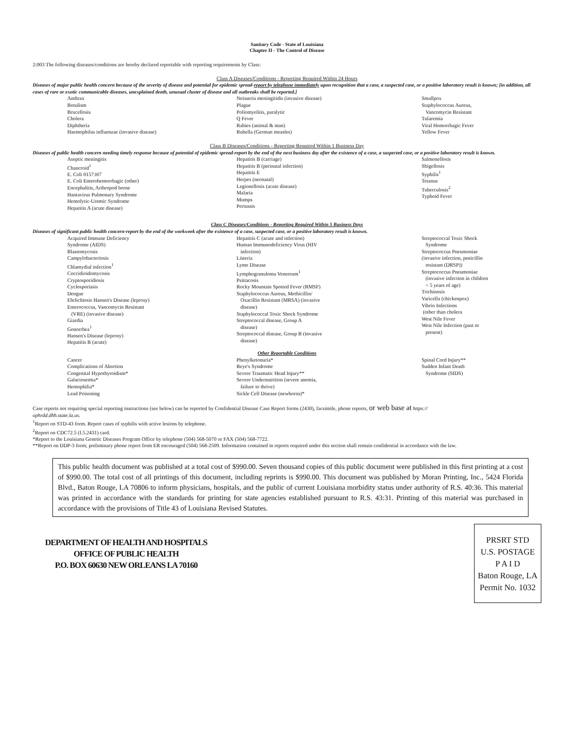Sanitary Code - State of Louisiana
Chapter II - The Control of Disease
2:003 The following diseases/conditions are hereby declared reportable with reporting requirements by Class:
Class A Diseases/Conditions - Reporting Required Within 24 Hours
Diseases of major public health concern because of the severity of disease and potential for epidemic spread-report by telephone immediately upon recognition that a case, a suspected case, or a positive laboratory result is known; [in addition, all cases of rare or exotic communicable diseases, unexplained death, unusual cluster of disease and all outbreaks shall be reported.]
Anthrax
Botulism
Brucellosis
Cholera
Diphtheria
Haemophilus influenzae (invasive disease)
Neisseria meningitidis (invasive disease)
Plague
Poliomyelitis, paralytic
Q Fever
Rabies (animal & man)
Rubella (German measles)
Smallpox
Staphylococcus Aureus,
Vancomycin Resistant
Tularemia
Viral Hemorrhagic Fever
Yellow Fever
Class B Diseases/Conditions - Reporting Required Within 1 Business Day
Diseases of public health concern needing timely response because of potential of epidemic spread-report by the end of the next business day after the existence of a case, a suspected case, or a positive laboratory result is known.
Aseptic meningitis
Chancroid<sup>1</sup>
E. Coli 0157:H7
E. Coli Enterohemorrhagic (other)
Encephalitis, Arthropod borne
Hantavirus Pulmonary Syndrome
Hemolytic-Uremic Syndrome
Hepatitis A (acute disease)
Hepatitis B (carriage)
Hepatitis B (perinatal infection)
Hepatitis E
Herpes (neonatal)
Legionellosis (acute disease)
Malaria
Mumps
Pertussis
Salmonellosis
Shigellosis
Syphilis<sup>1</sup>
Tetanus
Tuberculosis<sup>2</sup>
Typhoid Fever
Class C Diseases/Conditions - Reporting Required Within 5 Business Days
Diseases of significant public health concern-report by the end of the workweek after the existence of a case, suspected case, or a positive laboratory result is known.
Acquired Immune Deficiency
Syndrome (AIDS)
Blastomycosis
Campylobacteriosis
Chlamydial infection<sup>1</sup>
Coccidioidomycosis
Cryptosporidiosis
Cyclosporiasis
Dengue
Ehrlichiosis Hansen's Disease (leprosy)
Enterococcus, Vancomycin Resistant
(VRE) (invasive disease)
Giardia
Gonorrhea<sup>1</sup>
Hansen's Disease (leprosy)
Hepatitis B (acute)
Hepatitis C (acute and infection)
Human Immunodeficiency Virus (HIV
infection)
Listeria
Lyme Disease
Lymphogranuloma Venereum<sup>1</sup>
Psittacosis
Rocky Mountain Spotted Fever (RMSF)
Staphylococcus Aureus, Methicillin/
Oxacillin Resistant (MRSA) (invasive
disease)
Staphylococcal Toxic Shock Syndrome
Streptococcal disease, Group A
disease)
Streptococcal disease, Group B (invasive
disease)
Streptococcal Toxic Shock
Syndrome
Streptococcus Pneumoniae
(invasive infection, penicillin
resistant (DRSP))
Streptococcus Pneumoniae
(invasive infection in children
< 5 years of age)
Trichinosis
Varicella (chickenpox)
Vibrio Infections
(other than cholera
West Nile Fever
West Nile Infection (past or
present)
Other Reportable Conditions
Cancer
Complications of Abortion
Congenital Hypothyroidism*
Galactosemia*
Hemophilia*
Lead Poisoning
Phenylketonuria*
Reye's Syndrome
Severe Traumatic Head Injury**
Severe Undernutrition (severe anemia,
failure to thrive)
Sickle Cell Disease (newborns)*
Spinal Cord Injury**
Sudden Infant Death
Syndrome (SIDS)
Case reports not requiring special reporting instructions (see below) can be reported by Confidential Disease Case Report forms (2430), facsimile, phone reports, or web base at https://
ophrdd.dhh.state.la.us.
<sup>1</sup> Report on STD-43 form. Report cases of syphilis with active lesions by telephone.
<sup>2</sup> Report on CDC72.5 (f.5.2431) card.
*Report to the Louisiana Genetic Diseases Program Office by telephone (504) 568-5070 or FAX (504) 568-7722.
**Report on DDP-3 form; preliminary phone report from ER encouraged (504) 568-2509. Information contained in reports required under this section shall remain confidential in accordance with the law.
This public health document was published at a total cost of $990.00. Seven thousand copies of this public document were published in this first printing at a cost of $990.00. The total cost of all printings of this document, including reprints is $990.00. This document was published by Moran Printing, Inc., 5424 Florida Blvd., Baton Rouge, LA 70806 to inform physicians, hospitals, and the public of current Louisiana morbidity status under authority of R.S. 40:36. This material was printed in accordance with the standards for printing for state agencies established pursuant to R.S. 43:31. Printing of this material was purchased in accordance with the provisions of Title 43 of Louisiana Revised Statutes.
DEPARTMENT OF HEALTH AND HOSPITALS
OFFICE OF PUBLIC HEALTH
P.O. BOX 60630 NEW ORLEANS LA 70160
PRSRT STD
U.S. POSTAGE
P A I D
Baton Rouge, LA
Permit No. 1032